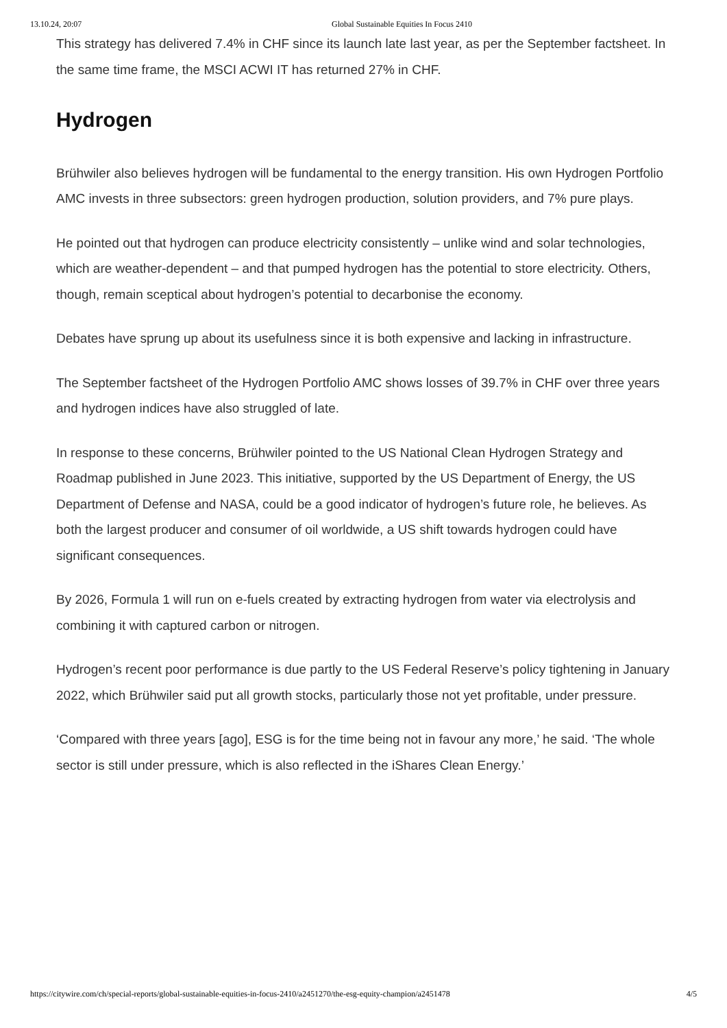13.10.24, 20:07 Global Sustainable Equities In Focus 2410
This strategy has delivered 7.4% in CHF since its launch late last year, as per the September factsheet. In the same time frame, the MSCI ACWI IT has returned 27% in CHF.
Hydrogen
Brühwiler also believes hydrogen will be fundamental to the energy transition. His own Hydrogen Portfolio AMC invests in three subsectors: green hydrogen production, solution providers, and 7% pure plays.
He pointed out that hydrogen can produce electricity consistently – unlike wind and solar technologies, which are weather-dependent – and that pumped hydrogen has the potential to store electricity. Others, though, remain sceptical about hydrogen’s potential to decarbonise the economy.
Debates have sprung up about its usefulness since it is both expensive and lacking in infrastructure.
The September factsheet of the Hydrogen Portfolio AMC shows losses of 39.7% in CHF over three years and hydrogen indices have also struggled of late.
In response to these concerns, Brühwiler pointed to the US National Clean Hydrogen Strategy and Roadmap published in June 2023. This initiative, supported by the US Department of Energy, the US Department of Defense and NASA, could be a good indicator of hydrogen’s future role, he believes. As both the largest producer and consumer of oil worldwide, a US shift towards hydrogen could have significant consequences.
By 2026, Formula 1 will run on e-fuels created by extracting hydrogen from water via electrolysis and combining it with captured carbon or nitrogen.
Hydrogen’s recent poor performance is due partly to the US Federal Reserve’s policy tightening in January 2022, which Brühwiler said put all growth stocks, particularly those not yet profitable, under pressure.
‘Compared with three years [ago], ESG is for the time being not in favour any more,’ he said. ‘The whole sector is still under pressure, which is also reflected in the iShares Clean Energy.’
https://citywire.com/ch/special-reports/global-sustainable-equities-in-focus-2410/a2451270/the-esg-equity-champion/a2451478 4/5